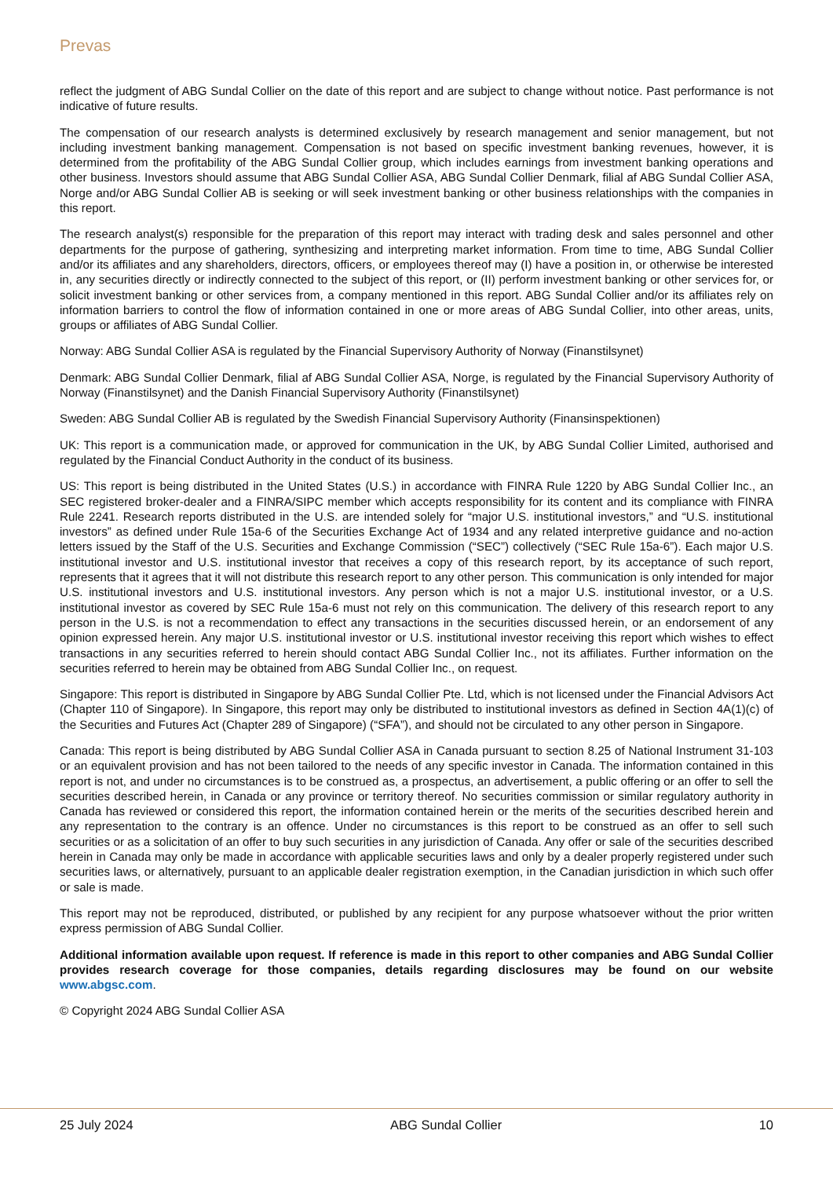Prevas
reflect the judgment of ABG Sundal Collier on the date of this report and are subject to change without notice. Past performance is not indicative of future results.
The compensation of our research analysts is determined exclusively by research management and senior management, but not including investment banking management. Compensation is not based on specific investment banking revenues, however, it is determined from the profitability of the ABG Sundal Collier group, which includes earnings from investment banking operations and other business. Investors should assume that ABG Sundal Collier ASA, ABG Sundal Collier Denmark, filial af ABG Sundal Collier ASA, Norge and/or ABG Sundal Collier AB is seeking or will seek investment banking or other business relationships with the companies in this report.
The research analyst(s) responsible for the preparation of this report may interact with trading desk and sales personnel and other departments for the purpose of gathering, synthesizing and interpreting market information. From time to time, ABG Sundal Collier and/or its affiliates and any shareholders, directors, officers, or employees thereof may (I) have a position in, or otherwise be interested in, any securities directly or indirectly connected to the subject of this report, or (II) perform investment banking or other services for, or solicit investment banking or other services from, a company mentioned in this report. ABG Sundal Collier and/or its affiliates rely on information barriers to control the flow of information contained in one or more areas of ABG Sundal Collier, into other areas, units, groups or affiliates of ABG Sundal Collier.
Norway: ABG Sundal Collier ASA is regulated by the Financial Supervisory Authority of Norway (Finanstilsynet)
Denmark: ABG Sundal Collier Denmark, filial af ABG Sundal Collier ASA, Norge, is regulated by the Financial Supervisory Authority of Norway (Finanstilsynet) and the Danish Financial Supervisory Authority (Finanstilsynet)
Sweden: ABG Sundal Collier AB is regulated by the Swedish Financial Supervisory Authority (Finansinspektionen)
UK: This report is a communication made, or approved for communication in the UK, by ABG Sundal Collier Limited, authorised and regulated by the Financial Conduct Authority in the conduct of its business.
US: This report is being distributed in the United States (U.S.) in accordance with FINRA Rule 1220 by ABG Sundal Collier Inc., an SEC registered broker-dealer and a FINRA/SIPC member which accepts responsibility for its content and its compliance with FINRA Rule 2241. Research reports distributed in the U.S. are intended solely for “major U.S. institutional investors,” and “U.S. institutional investors” as defined under Rule 15a-6 of the Securities Exchange Act of 1934 and any related interpretive guidance and no-action letters issued by the Staff of the U.S. Securities and Exchange Commission (“SEC”) collectively (“SEC Rule 15a-6”). Each major U.S. institutional investor and U.S. institutional investor that receives a copy of this research report, by its acceptance of such report, represents that it agrees that it will not distribute this research report to any other person. This communication is only intended for major U.S. institutional investors and U.S. institutional investors. Any person which is not a major U.S. institutional investor, or a U.S. institutional investor as covered by SEC Rule 15a-6 must not rely on this communication. The delivery of this research report to any person in the U.S. is not a recommendation to effect any transactions in the securities discussed herein, or an endorsement of any opinion expressed herein. Any major U.S. institutional investor or U.S. institutional investor receiving this report which wishes to effect transactions in any securities referred to herein should contact ABG Sundal Collier Inc., not its affiliates. Further information on the securities referred to herein may be obtained from ABG Sundal Collier Inc., on request.
Singapore: This report is distributed in Singapore by ABG Sundal Collier Pte. Ltd, which is not licensed under the Financial Advisors Act (Chapter 110 of Singapore). In Singapore, this report may only be distributed to institutional investors as defined in Section 4A(1)(c) of the Securities and Futures Act (Chapter 289 of Singapore) (“SFA”), and should not be circulated to any other person in Singapore.
Canada: This report is being distributed by ABG Sundal Collier ASA in Canada pursuant to section 8.25 of National Instrument 31-103 or an equivalent provision and has not been tailored to the needs of any specific investor in Canada. The information contained in this report is not, and under no circumstances is to be construed as, a prospectus, an advertisement, a public offering or an offer to sell the securities described herein, in Canada or any province or territory thereof. No securities commission or similar regulatory authority in Canada has reviewed or considered this report, the information contained herein or the merits of the securities described herein and any representation to the contrary is an offence. Under no circumstances is this report to be construed as an offer to sell such securities or as a solicitation of an offer to buy such securities in any jurisdiction of Canada. Any offer or sale of the securities described herein in Canada may only be made in accordance with applicable securities laws and only by a dealer properly registered under such securities laws, or alternatively, pursuant to an applicable dealer registration exemption, in the Canadian jurisdiction in which such offer or sale is made.
This report may not be reproduced, distributed, or published by any recipient for any purpose whatsoever without the prior written express permission of ABG Sundal Collier.
Additional information available upon request. If reference is made in this report to other companies and ABG Sundal Collier provides research coverage for those companies, details regarding disclosures may be found on our website www.abgsc.com.
© Copyright 2024 ABG Sundal Collier ASA
25 July 2024 ABG Sundal Collier 10